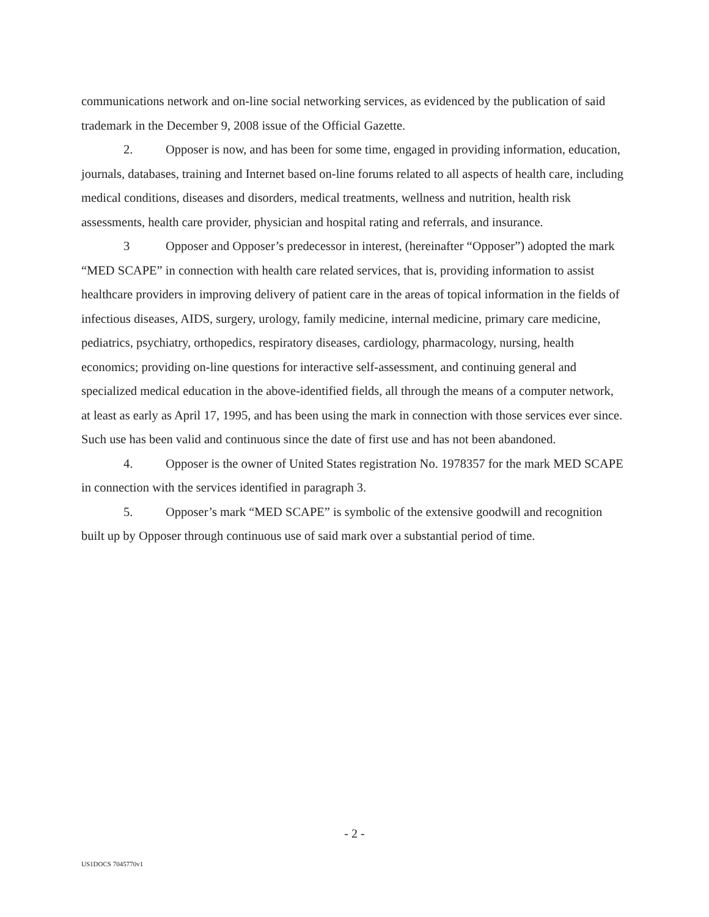communications network and on-line social networking services, as evidenced by the publication of said trademark in the December 9, 2008 issue of the Official Gazette.
2. Opposer is now, and has been for some time, engaged in providing information, education, journals, databases, training and Internet based on-line forums related to all aspects of health care, including medical conditions, diseases and disorders, medical treatments, wellness and nutrition, health risk assessments, health care provider, physician and hospital rating and referrals, and insurance.
3 Opposer and Opposer’s predecessor in interest, (hereinafter “Opposer”) adopted the mark “MED SCAPE” in connection with health care related services, that is, providing information to assist healthcare providers in improving delivery of patient care in the areas of topical information in the fields of infectious diseases, AIDS, surgery, urology, family medicine, internal medicine, primary care medicine, pediatrics, psychiatry, orthopedics, respiratory diseases, cardiology, pharmacology, nursing, health economics; providing on-line questions for interactive self-assessment, and continuing general and specialized medical education in the above-identified fields, all through the means of a computer network, at least as early as April 17, 1995, and has been using the mark in connection with those services ever since. Such use has been valid and continuous since the date of first use and has not been abandoned.
4. Opposer is the owner of United States registration No. 1978357 for the mark MED SCAPE in connection with the services identified in paragraph 3.
5. Opposer’s mark “MED SCAPE” is symbolic of the extensive goodwill and recognition built up by Opposer through continuous use of said mark over a substantial period of time.
- 2 -
US1DOCS 7045770v1